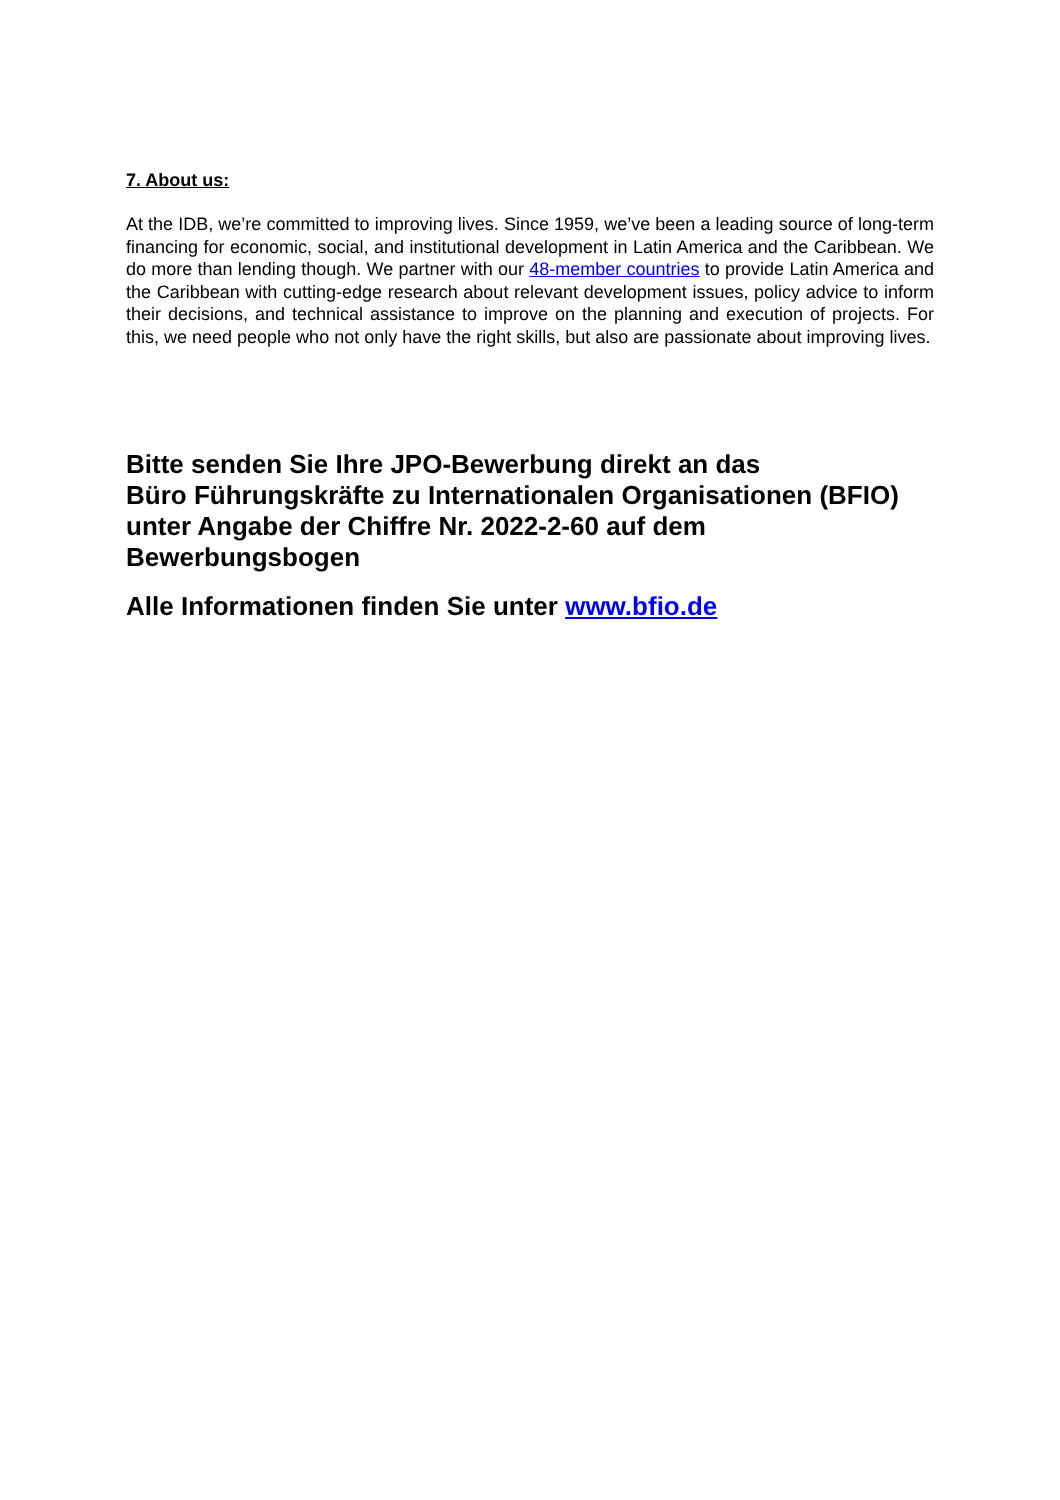7. About us:
At the IDB, we’re committed to improving lives. Since 1959, we’ve been a leading source of long-term financing for economic, social, and institutional development in Latin America and the Caribbean. We do more than lending though. We partner with our 48-member countries to provide Latin America and the Caribbean with cutting-edge research about relevant development issues, policy advice to inform their decisions, and technical assistance to improve on the planning and execution of projects. For this, we need people who not only have the right skills, but also are passionate about improving lives.
Bitte senden Sie Ihre JPO-Bewerbung direkt an das
Büro Führungskräfte zu Internationalen Organisationen (BFIO)
unter Angabe der Chiffre Nr. 2022-2-60 auf dem
Bewerbungsbogen
Alle Informationen finden Sie unter www.bfio.de